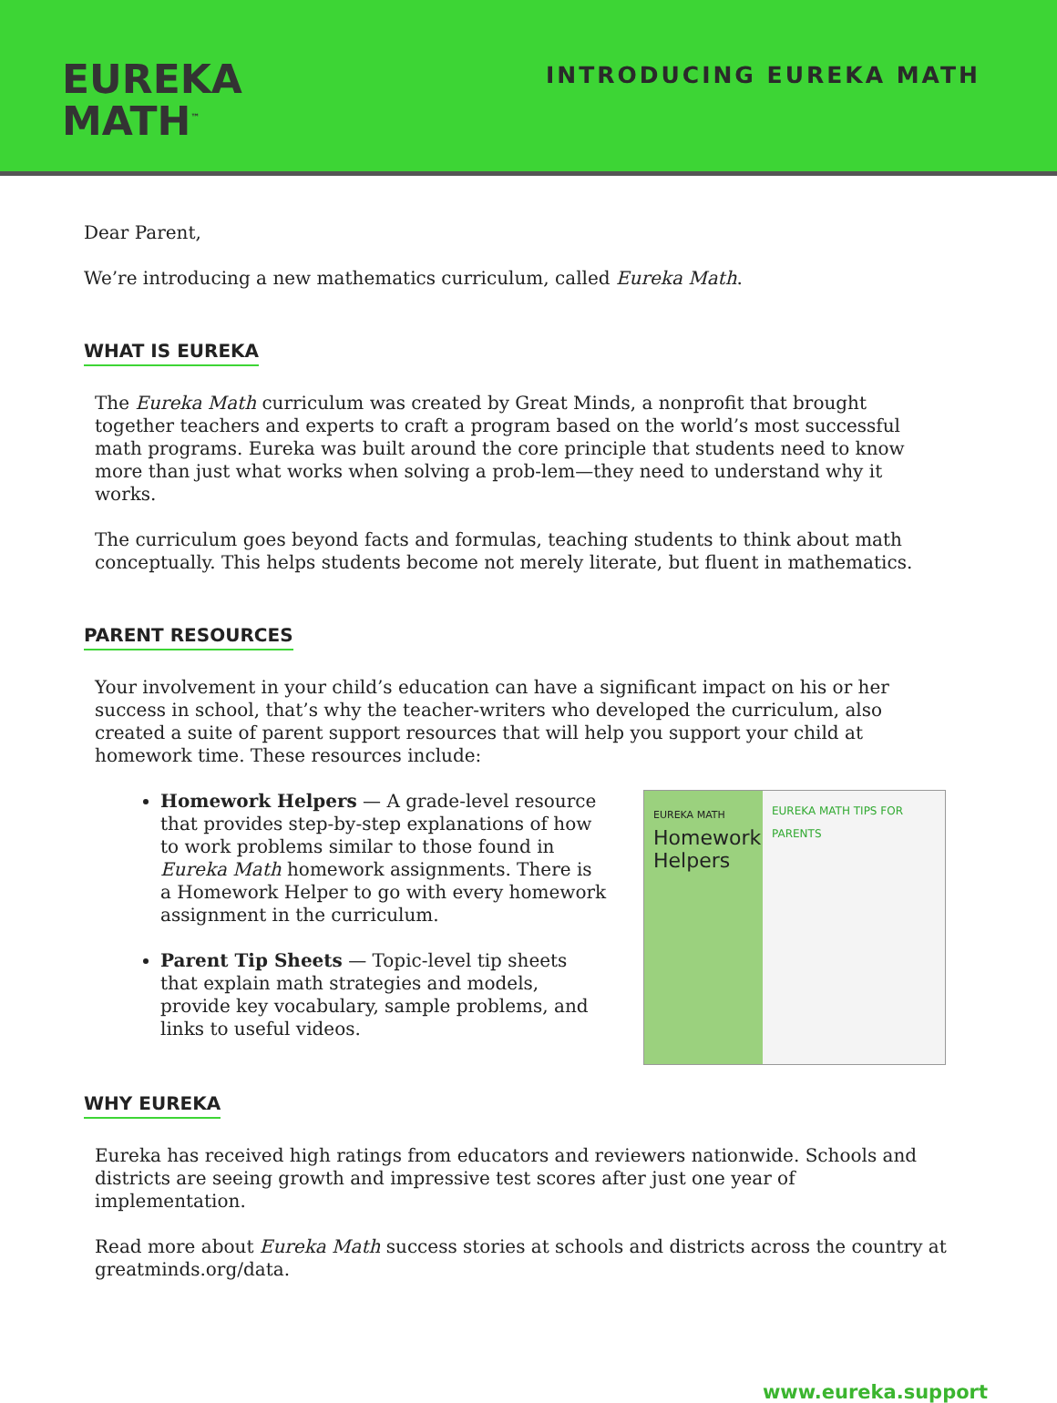EUREKA
MATH<sup>™</sup>
INTRODUCING EUREKA MATH
Dear Parent,
We’re introducing a new mathematics curriculum, called Eureka Math.
WHAT IS EUREKA
The Eureka Math curriculum was created by Great Minds, a nonprofit that brought together teachers and experts to craft a program based on the world’s most successful math programs. Eureka was built around the core principle that students need to know more than just what works when solving a prob-lem—they need to understand why it works.
The curriculum goes beyond facts and formulas, teaching students to think about math conceptually. This helps students become not merely literate, but fluent in mathematics.
PARENT RESOURCES
Your involvement in your child’s education can have a significant impact on his or her success in school, that’s why the teacher-writers who developed the curriculum, also created a suite of parent support resources that will help you support your child at homework time. These resources include:
Homework Helpers — A grade-level resource that provides step-by-step explanations of how to work problems similar to those found in Eureka Math homework assignments. There is a Homework Helper to go with every homework assignment in the curriculum.
Parent Tip Sheets — Topic-level tip sheets that explain math strategies and models, provide key vocabulary, sample problems, and links to useful videos.
EUREKA MATH
Homework Helpers
EUREKA MATH TIPS FOR PARENTS
WHY EUREKA
Eureka has received high ratings from educators and reviewers nationwide. Schools and districts are seeing growth and impressive test scores after just one year of implementation.
Read more about Eureka Math success stories at schools and districts across the country at greatminds.org/data.
www.eureka.support